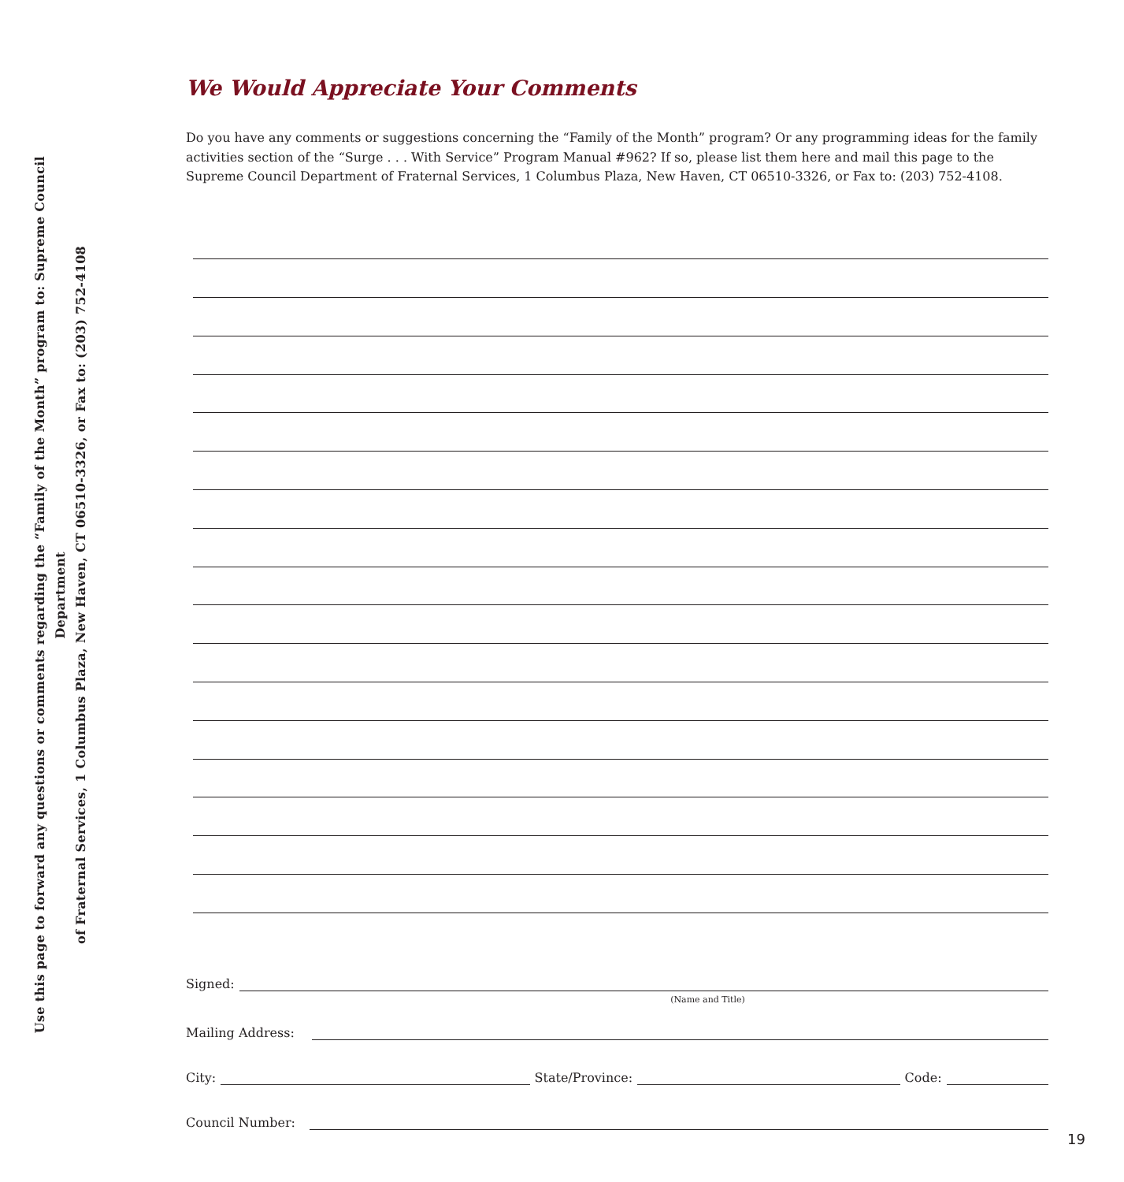Use this page to forward any questions or comments regarding the “Family of the Month” program to: Supreme Council Department
of Fraternal Services, 1 Columbus Plaza, New Haven, CT 06510-3326, or Fax to: (203) 752-4108
We Would Appreciate Your Comments
Do you have any comments or suggestions concerning the “Family of the Month” program? Or any programming ideas for the family activities section of the “Surge . . . With Service” Program Manual #962? If so, please list them here and mail this page to the Supreme Council Department of Fraternal Services, 1 Columbus Plaza, New Haven, CT 06510-3326, or Fax to: (203) 752-4108.
Signed:
(Name and Title)
Mailing Address:
City: State/Province: Code:
Council Number:
19